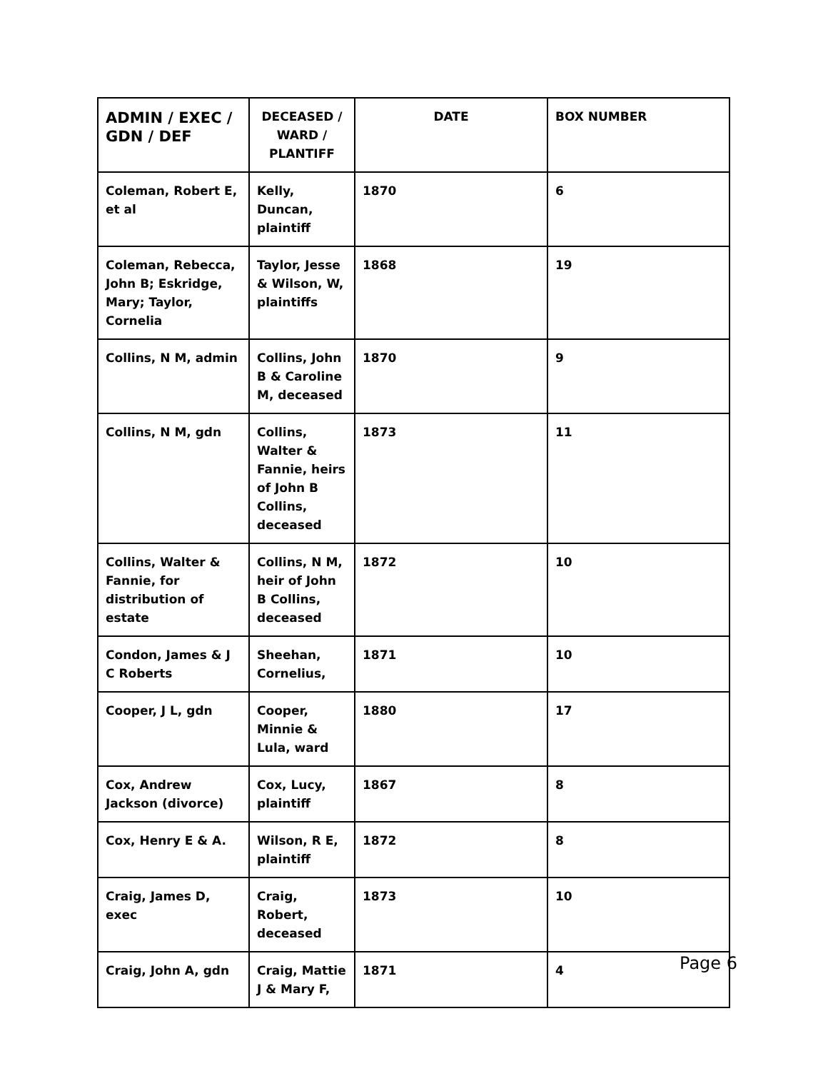| ADMIN / EXEC / GDN / DEF | DECEASED / WARD / PLANTIFF | DATE | BOX NUMBER |
| --- | --- | --- | --- |
| Coleman, Robert E, et al | Kelly, Duncan, plaintiff | 1870 | 6 |
| Coleman, Rebecca, John B; Eskridge, Mary; Taylor, Cornelia | Taylor, Jesse & Wilson, W, plaintiffs | 1868 | 19 |
| Collins, N M, admin | Collins, John B & Caroline M, deceased | 1870 | 9 |
| Collins, N M, gdn | Collins, Walter & Fannie, heirs of John B Collins, deceased | 1873 | 11 |
| Collins, Walter & Fannie, for distribution of estate | Collins, N M, heir of John B Collins, deceased | 1872 | 10 |
| Condon, James & J C Roberts | Sheehan, Cornelius, | 1871 | 10 |
| Cooper, J L, gdn | Cooper, Minnie & Lula, ward | 1880 | 17 |
| Cox, Andrew Jackson (divorce) | Cox, Lucy, plaintiff | 1867 | 8 |
| Cox, Henry E & A. | Wilson, R E, plaintiff | 1872 | 8 |
| Craig, James D, exec | Craig, Robert, deceased | 1873 | 10 |
| Craig, John A, gdn | Craig, Mattie J & Mary F, | 1871 | 4 |
Page 6